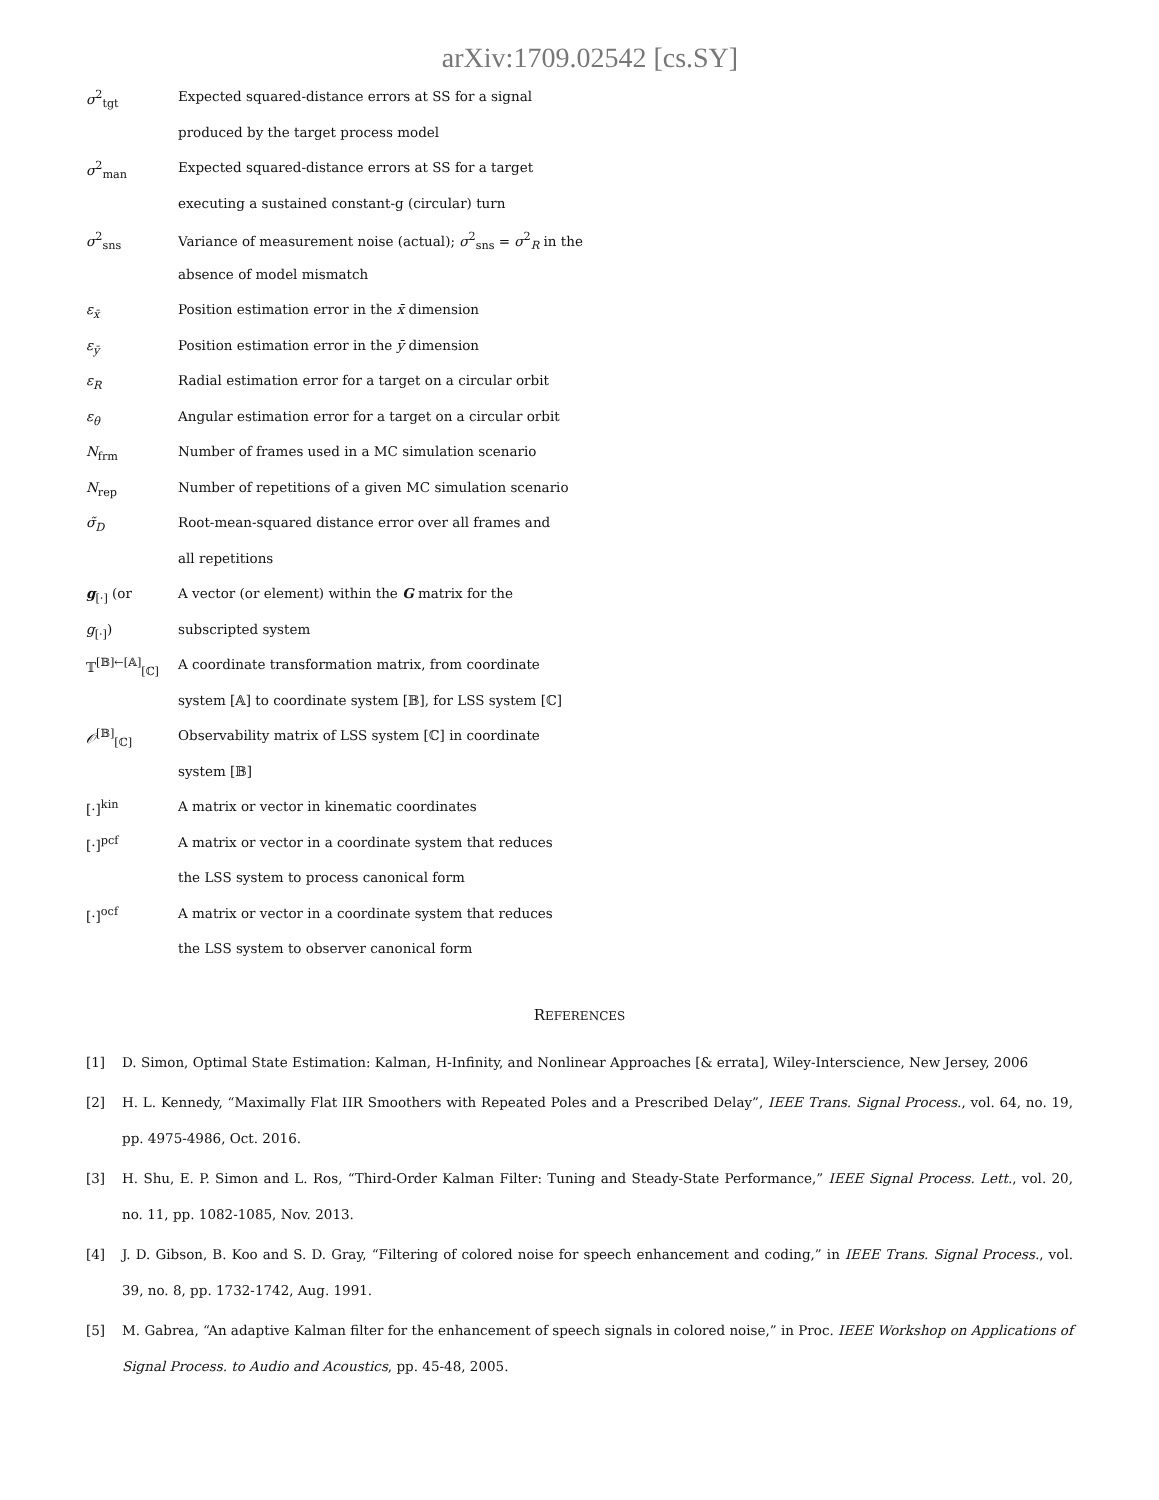arXiv:1709.02542 [cs.SY]
| σ<sup>2</sup><sub>tgt</sub> | Expected squared-distance errors at SS for a signal |
| | produced by the target process model |
| σ<sup>2</sup><sub>man</sub> | Expected squared-distance errors at SS for a target |
| | executing a sustained constant-g (circular) turn |
| σ<sup>2</sup><sub>sns</sub> | Variance of measurement noise (actual); σ<sup>2</sup><sub>sns</sub> = σ<sup>2</sup><sub>R</sub> in the |
| | absence of model mismatch |
| ε<sub>x̄</sub> | Position estimation error in the x̄ dimension |
| ε<sub>ȳ</sub> | Position estimation error in the ȳ dimension |
| ε<sub>R</sub> | Radial estimation error for a target on a circular orbit |
| ε<sub>θ</sub> | Angular estimation error for a target on a circular orbit |
| N<sub>frm</sub> | Number of frames used in a MC simulation scenario |
| N<sub>rep</sub> | Number of repetitions of a given MC simulation scenario |
| σ̃<sub>D</sub> | Root-mean-squared distance error over all frames and |
| | all repetitions |
| g<sub>[·]</sub> (or | A vector (or element) within the G matrix for the |
| g<sub>[·]</sub>) | subscripted system |
| 𝕋<sup>[𝔹]←[𝔸]</sup><sub>[ℂ]</sub> | A coordinate transformation matrix, from coordinate |
| | system [𝔸] to coordinate system [𝔹], for LSS system [ℂ] |
| 𝒪<sup>[𝔹]</sup><sub>[ℂ]</sub> | Observability matrix of LSS system [ℂ] in coordinate |
| | system [𝔹] |
| [·]<sup>kin</sup> | A matrix or vector in kinematic coordinates |
| [·]<sup>pcf</sup> | A matrix or vector in a coordinate system that reduces |
| | the LSS system to process canonical form |
| [·]<sup>ocf</sup> | A matrix or vector in a coordinate system that reduces |
| | the LSS system to observer canonical form |
REFERENCES
[1] D. Simon, Optimal State Estimation: Kalman, H-Infinity, and Nonlinear Approaches [& errata], Wiley-Interscience, New Jersey, 2006
[2] H. L. Kennedy, “Maximally Flat IIR Smoothers with Repeated Poles and a Prescribed Delay”, IEEE Trans. Signal Process., vol. 64, no. 19, pp. 4975-4986, Oct. 2016.
[3] H. Shu, E. P. Simon and L. Ros, “Third-Order Kalman Filter: Tuning and Steady-State Performance,” IEEE Signal Process. Lett., vol. 20, no. 11, pp. 1082-1085, Nov. 2013.
[4] J. D. Gibson, B. Koo and S. D. Gray, “Filtering of colored noise for speech enhancement and coding,” in IEEE Trans. Signal Process., vol. 39, no. 8, pp. 1732-1742, Aug. 1991.
[5] M. Gabrea, “An adaptive Kalman filter for the enhancement of speech signals in colored noise,” in Proc. IEEE Workshop on Applications of Signal Process. to Audio and Acoustics, pp. 45-48, 2005.